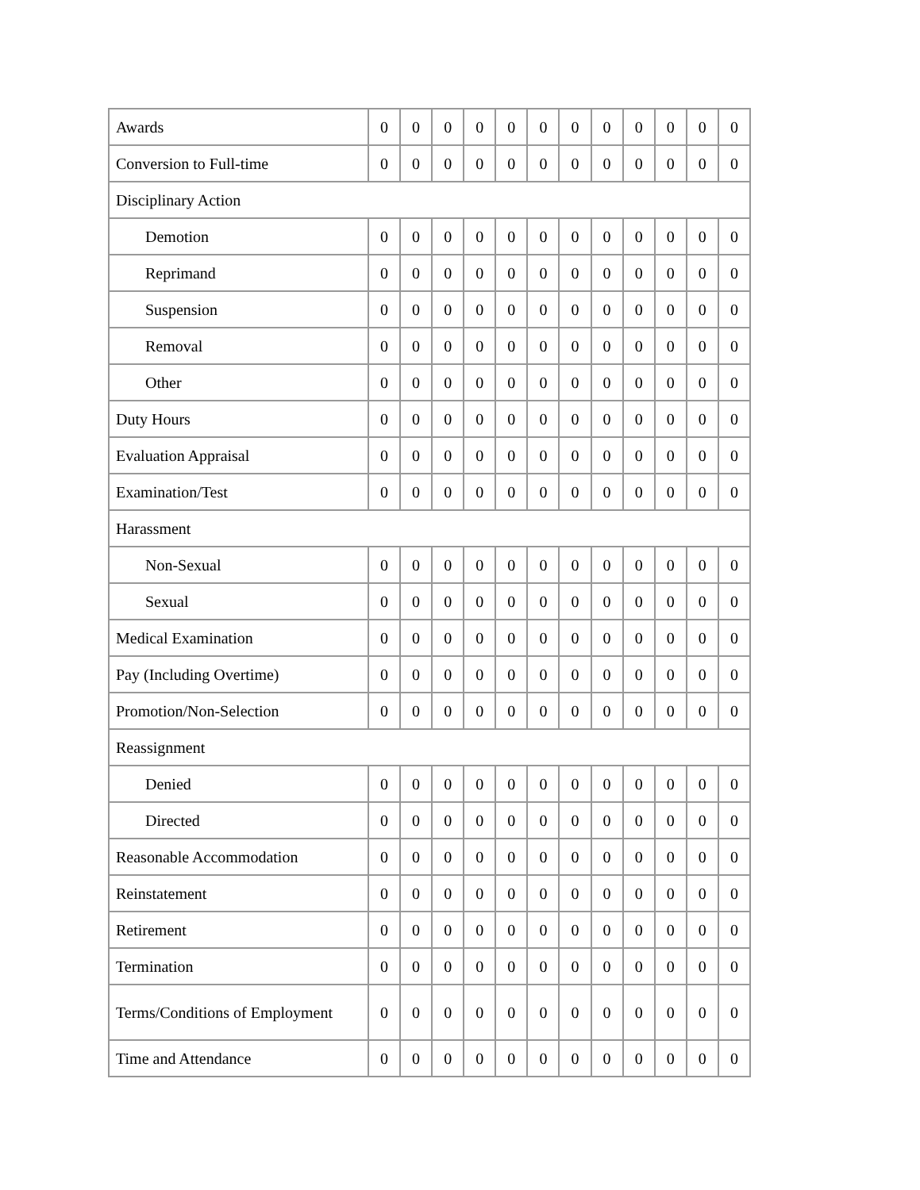| Awards | 0 | 0 | 0 | 0 | 0 | 0 | 0 | 0 | 0 | 0 | 0 | 0 |
| Conversion to Full-time | 0 | 0 | 0 | 0 | 0 | 0 | 0 | 0 | 0 | 0 | 0 | 0 |
| Disciplinary Action | | | | | | | | | | | | |
| Demotion | 0 | 0 | 0 | 0 | 0 | 0 | 0 | 0 | 0 | 0 | 0 | 0 |
| Reprimand | 0 | 0 | 0 | 0 | 0 | 0 | 0 | 0 | 0 | 0 | 0 | 0 |
| Suspension | 0 | 0 | 0 | 0 | 0 | 0 | 0 | 0 | 0 | 0 | 0 | 0 |
| Removal | 0 | 0 | 0 | 0 | 0 | 0 | 0 | 0 | 0 | 0 | 0 | 0 |
| Other | 0 | 0 | 0 | 0 | 0 | 0 | 0 | 0 | 0 | 0 | 0 | 0 |
| Duty Hours | 0 | 0 | 0 | 0 | 0 | 0 | 0 | 0 | 0 | 0 | 0 | 0 |
| Evaluation Appraisal | 0 | 0 | 0 | 0 | 0 | 0 | 0 | 0 | 0 | 0 | 0 | 0 |
| Examination/Test | 0 | 0 | 0 | 0 | 0 | 0 | 0 | 0 | 0 | 0 | 0 | 0 |
| Harassment | | | | | | | | | | | | |
| Non-Sexual | 0 | 0 | 0 | 0 | 0 | 0 | 0 | 0 | 0 | 0 | 0 | 0 |
| Sexual | 0 | 0 | 0 | 0 | 0 | 0 | 0 | 0 | 0 | 0 | 0 | 0 |
| Medical Examination | 0 | 0 | 0 | 0 | 0 | 0 | 0 | 0 | 0 | 0 | 0 | 0 |
| Pay (Including Overtime) | 0 | 0 | 0 | 0 | 0 | 0 | 0 | 0 | 0 | 0 | 0 | 0 |
| Promotion/Non-Selection | 0 | 0 | 0 | 0 | 0 | 0 | 0 | 0 | 0 | 0 | 0 | 0 |
| Reassignment | | | | | | | | | | | | |
| Denied | 0 | 0 | 0 | 0 | 0 | 0 | 0 | 0 | 0 | 0 | 0 | 0 |
| Directed | 0 | 0 | 0 | 0 | 0 | 0 | 0 | 0 | 0 | 0 | 0 | 0 |
| Reasonable Accommodation | 0 | 0 | 0 | 0 | 0 | 0 | 0 | 0 | 0 | 0 | 0 | 0 |
| Reinstatement | 0 | 0 | 0 | 0 | 0 | 0 | 0 | 0 | 0 | 0 | 0 | 0 |
| Retirement | 0 | 0 | 0 | 0 | 0 | 0 | 0 | 0 | 0 | 0 | 0 | 0 |
| Termination | 0 | 0 | 0 | 0 | 0 | 0 | 0 | 0 | 0 | 0 | 0 | 0 |
| Terms/Conditions of Employment | 0 | 0 | 0 | 0 | 0 | 0 | 0 | 0 | 0 | 0 | 0 | 0 |
| Time and Attendance | 0 | 0 | 0 | 0 | 0 | 0 | 0 | 0 | 0 | 0 | 0 | 0 |